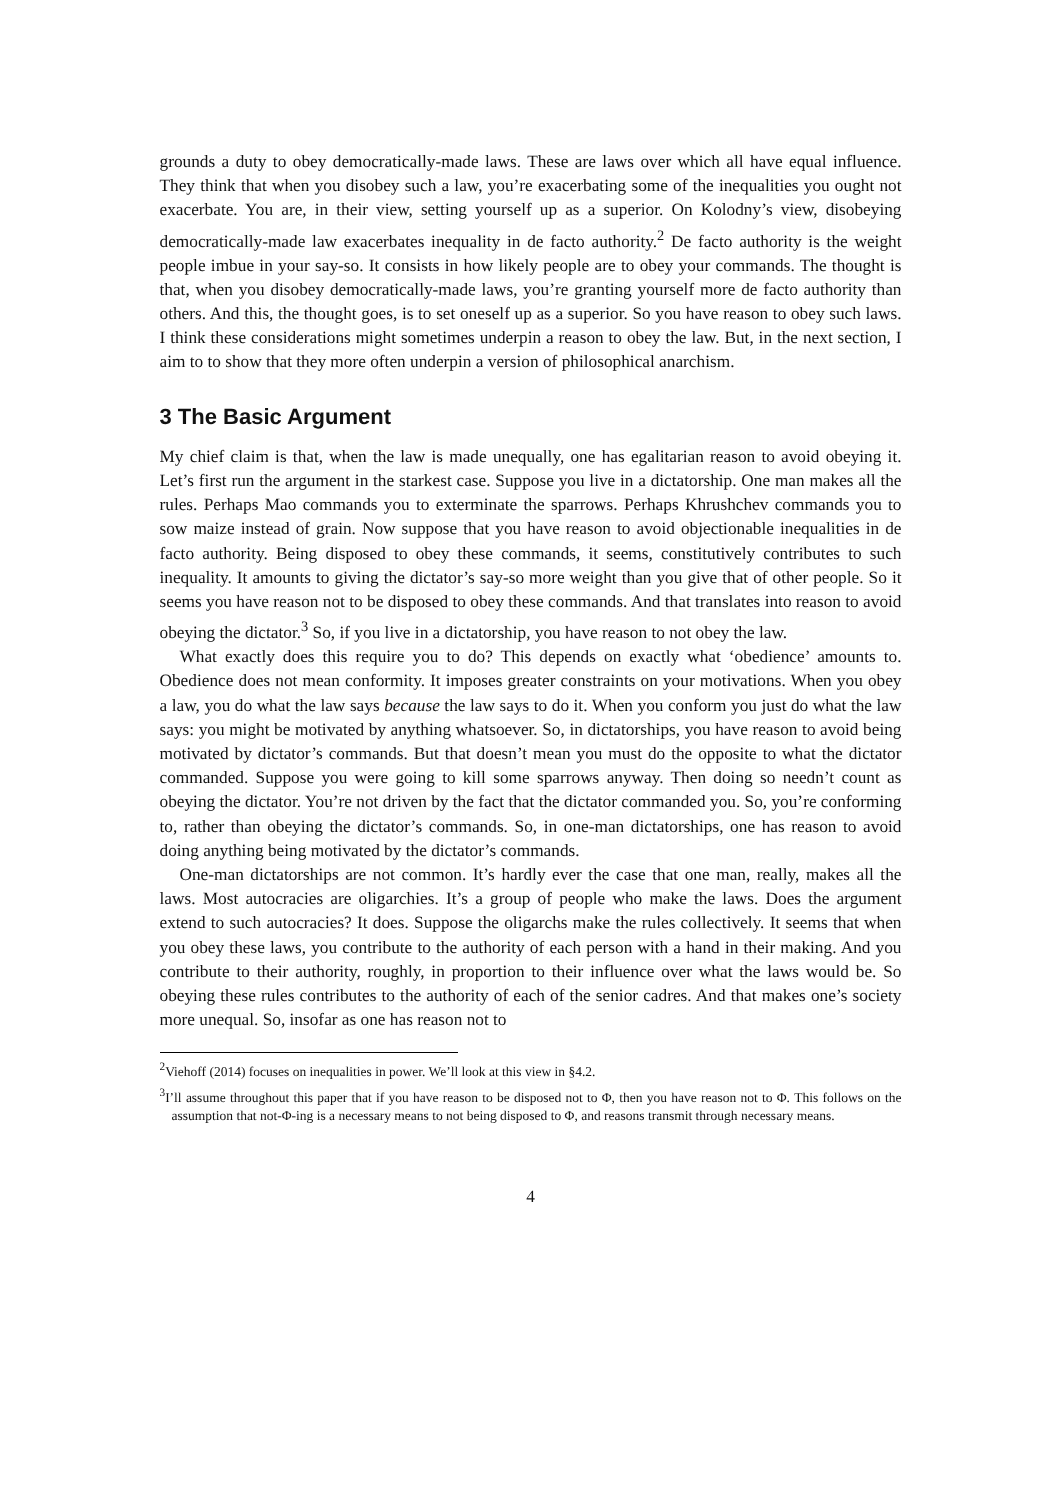grounds a duty to obey democratically-made laws. These are laws over which all have equal influence. They think that when you disobey such a law, you’re exacerbating some of the inequalities you ought not exacerbate. You are, in their view, setting yourself up as a superior. On Kolodny’s view, disobeying democratically-made law exacerbates inequality in de facto authority.<sup>2</sup> De facto authority is the weight people imbue in your say-so. It consists in how likely people are to obey your commands. The thought is that, when you disobey democratically-made laws, you’re granting yourself more de facto authority than others. And this, the thought goes, is to set oneself up as a superior. So you have reason to obey such laws. I think these considerations might sometimes underpin a reason to obey the law. But, in the next section, I aim to to show that they more often underpin a version of philosophical anarchism.
3 The Basic Argument
My chief claim is that, when the law is made unequally, one has egalitarian reason to avoid obeying it. Let’s first run the argument in the starkest case. Suppose you live in a dictatorship. One man makes all the rules. Perhaps Mao commands you to exterminate the sparrows. Perhaps Khrushchev commands you to sow maize instead of grain. Now suppose that you have reason to avoid objectionable inequalities in de facto authority. Being disposed to obey these commands, it seems, constitutively contributes to such inequality. It amounts to giving the dictator’s say-so more weight than you give that of other people. So it seems you have reason not to be disposed to obey these commands. And that translates into reason to avoid obeying the dictator.<sup>3</sup> So, if you live in a dictatorship, you have reason to not obey the law.
What exactly does this require you to do? This depends on exactly what ‘obedience’ amounts to. Obedience does not mean conformity. It imposes greater constraints on your motivations. When you obey a law, you do what the law says because the law says to do it. When you conform you just do what the law says: you might be motivated by anything whatsoever. So, in dictatorships, you have reason to avoid being motivated by dictator’s commands. But that doesn’t mean you must do the opposite to what the dictator commanded. Suppose you were going to kill some sparrows anyway. Then doing so needn’t count as obeying the dictator. You’re not driven by the fact that the dictator commanded you. So, you’re conforming to, rather than obeying the dictator’s commands. So, in one-man dictatorships, one has reason to avoid doing anything being motivated by the dictator’s commands.
One-man dictatorships are not common. It’s hardly ever the case that one man, really, makes all the laws. Most autocracies are oligarchies. It’s a group of people who make the laws. Does the argument extend to such autocracies? It does. Suppose the oligarchs make the rules collectively. It seems that when you obey these laws, you contribute to the authority of each person with a hand in their making. And you contribute to their authority, roughly, in proportion to their influence over what the laws would be. So obeying these rules contributes to the authority of each of the senior cadres. And that makes one’s society more unequal. So, insofar as one has reason not to
<sup>2</sup> Viehoff (2014) focuses on inequalities in power. We’ll look at this view in §4.2.
<sup>3</sup> I’ll assume throughout this paper that if you have reason to be disposed not to Φ, then you have reason not to Φ. This follows on the assumption that not-Φ-ing is a necessary means to not being disposed to Φ, and reasons transmit through necessary means.
4